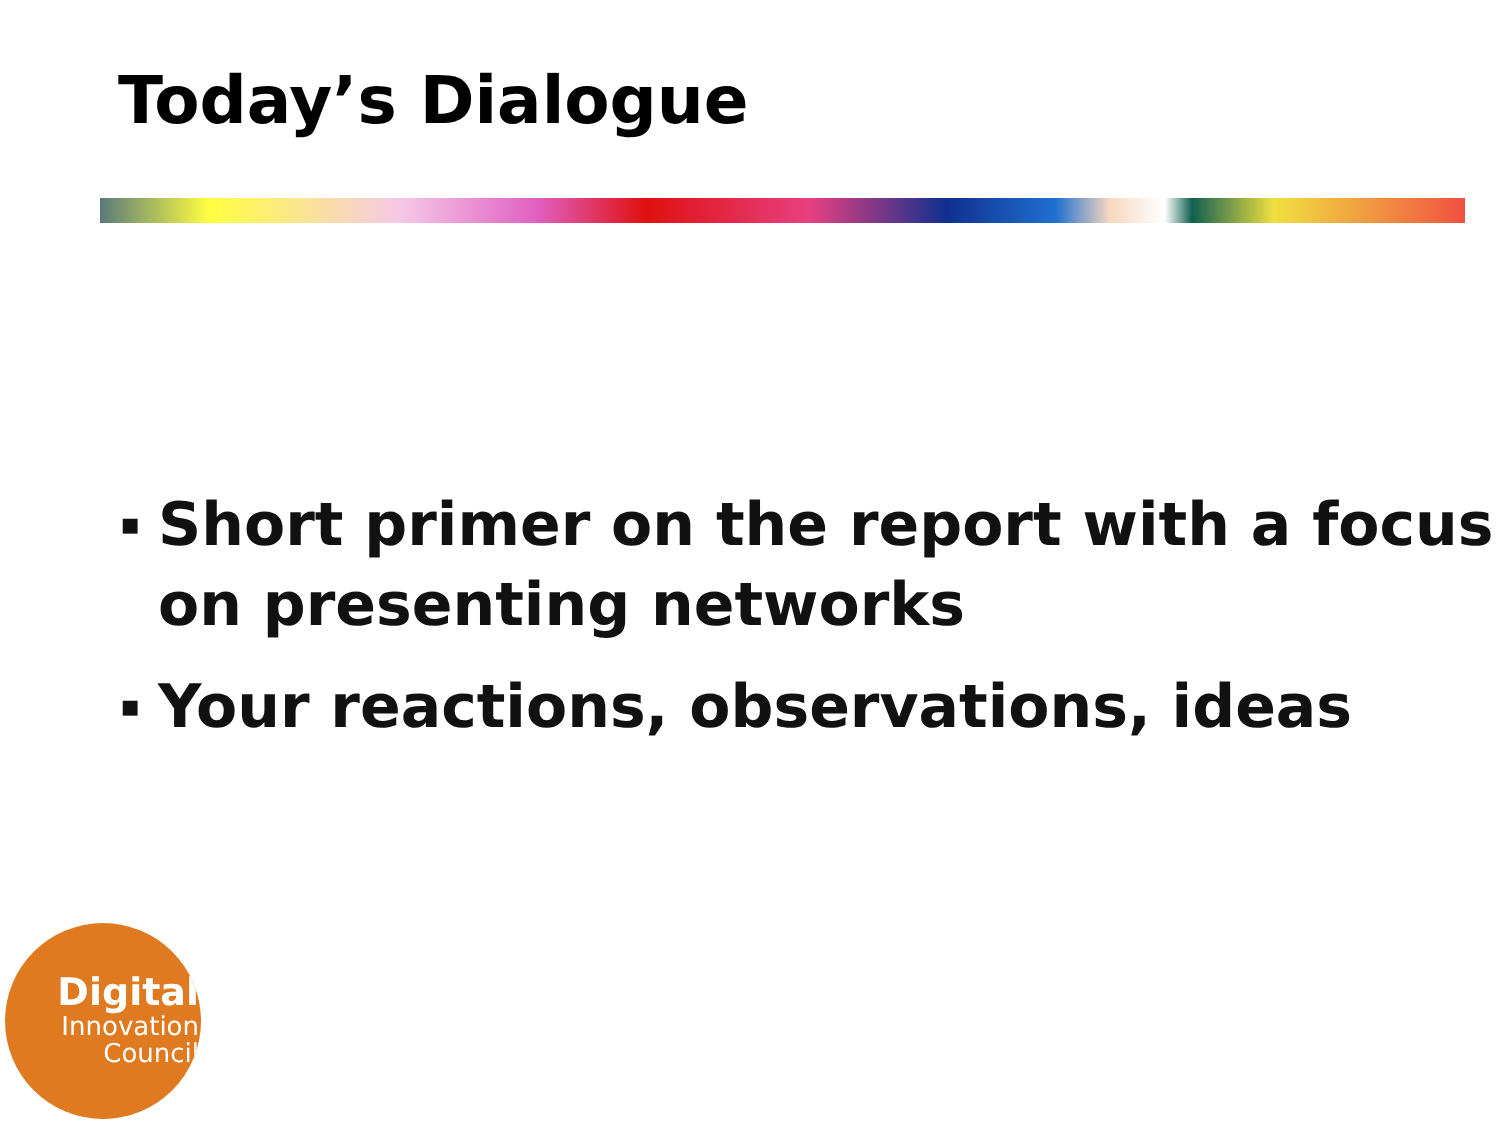Today’s Dialogue
▪ Short primer on the report with a focus on presenting networks
▪ Your reactions, observations, ideas
Digital
Innovation
Council